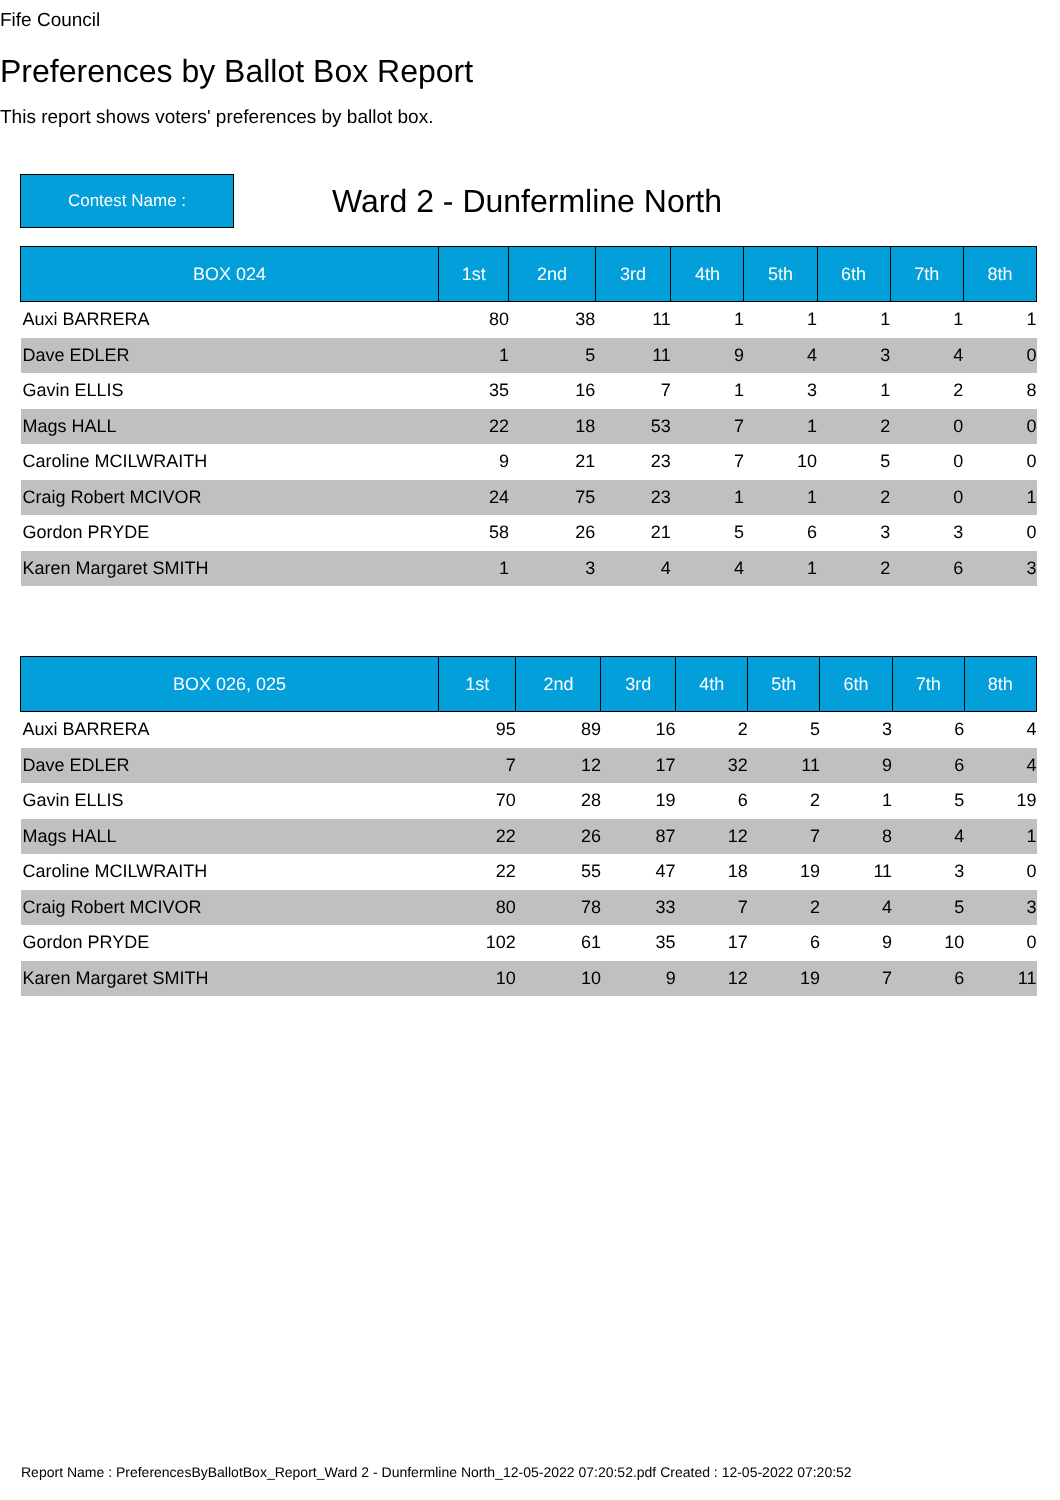Fife Council
Preferences by Ballot Box Report
This report shows voters' preferences by ballot box.
Contest Name :
Ward 2 - Dunfermline North
| BOX 024 | 1st | 2nd | 3rd | 4th | 5th | 6th | 7th | 8th |
| --- | --- | --- | --- | --- | --- | --- | --- | --- |
| Auxi BARRERA | 80 | 38 | 11 | 1 | 1 | 1 | 1 | 1 |
| Dave EDLER | 1 | 5 | 11 | 9 | 4 | 3 | 4 | 0 |
| Gavin ELLIS | 35 | 16 | 7 | 1 | 3 | 1 | 2 | 8 |
| Mags HALL | 22 | 18 | 53 | 7 | 1 | 2 | 0 | 0 |
| Caroline MCILWRAITH | 9 | 21 | 23 | 7 | 10 | 5 | 0 | 0 |
| Craig Robert MCIVOR | 24 | 75 | 23 | 1 | 1 | 2 | 0 | 1 |
| Gordon PRYDE | 58 | 26 | 21 | 5 | 6 | 3 | 3 | 0 |
| Karen Margaret SMITH | 1 | 3 | 4 | 4 | 1 | 2 | 6 | 3 |
| BOX 026, 025 | 1st | 2nd | 3rd | 4th | 5th | 6th | 7th | 8th |
| --- | --- | --- | --- | --- | --- | --- | --- | --- |
| Auxi BARRERA | 95 | 89 | 16 | 2 | 5 | 3 | 6 | 4 |
| Dave EDLER | 7 | 12 | 17 | 32 | 11 | 9 | 6 | 4 |
| Gavin ELLIS | 70 | 28 | 19 | 6 | 2 | 1 | 5 | 19 |
| Mags HALL | 22 | 26 | 87 | 12 | 7 | 8 | 4 | 1 |
| Caroline MCILWRAITH | 22 | 55 | 47 | 18 | 19 | 11 | 3 | 0 |
| Craig Robert MCIVOR | 80 | 78 | 33 | 7 | 2 | 4 | 5 | 3 |
| Gordon PRYDE | 102 | 61 | 35 | 17 | 6 | 9 | 10 | 0 |
| Karen Margaret SMITH | 10 | 10 | 9 | 12 | 19 | 7 | 6 | 11 |
Report Name : PreferencesByBallotBox_Report_Ward 2 - Dunfermline North_12-05-2022 07:20:52.pdf Created : 12-05-2022 07:20:52